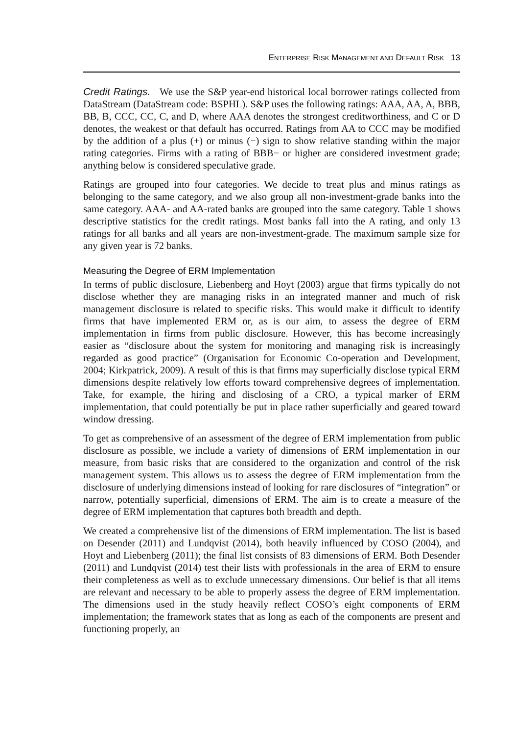ENTERPRISE RISK MANAGEMENT AND DEFAULT RISK 13
Credit Ratings. We use the S&P year-end historical local borrower ratings collected from DataStream (DataStream code: BSPHL). S&P uses the following ratings: AAA, AA, A, BBB, BB, B, CCC, CC, C, and D, where AAA denotes the strongest creditworthiness, and C or D denotes, the weakest or that default has occurred. Ratings from AA to CCC may be modified by the addition of a plus (+) or minus (−) sign to show relative standing within the major rating categories. Firms with a rating of BBB− or higher are considered investment grade; anything below is considered speculative grade.
Ratings are grouped into four categories. We decide to treat plus and minus ratings as belonging to the same category, and we also group all non-investment-grade banks into the same category. AAA- and AA-rated banks are grouped into the same category. Table 1 shows descriptive statistics for the credit ratings. Most banks fall into the A rating, and only 13 ratings for all banks and all years are non-investment-grade. The maximum sample size for any given year is 72 banks.
Measuring the Degree of ERM Implementation
In terms of public disclosure, Liebenberg and Hoyt (2003) argue that firms typically do not disclose whether they are managing risks in an integrated manner and much of risk management disclosure is related to specific risks. This would make it difficult to identify firms that have implemented ERM or, as is our aim, to assess the degree of ERM implementation in firms from public disclosure. However, this has become increasingly easier as “disclosure about the system for monitoring and managing risk is increasingly regarded as good practice” (Organisation for Economic Co-operation and Development, 2004; Kirkpatrick, 2009). A result of this is that firms may superficially disclose typical ERM dimensions despite relatively low efforts toward comprehensive degrees of implementation. Take, for example, the hiring and disclosing of a CRO, a typical marker of ERM implementation, that could potentially be put in place rather superficially and geared toward window dressing.
To get as comprehensive of an assessment of the degree of ERM implementation from public disclosure as possible, we include a variety of dimensions of ERM implementation in our measure, from basic risks that are considered to the organization and control of the risk management system. This allows us to assess the degree of ERM implementation from the disclosure of underlying dimensions instead of looking for rare disclosures of “integration” or narrow, potentially superficial, dimensions of ERM. The aim is to create a measure of the degree of ERM implementation that captures both breadth and depth.
We created a comprehensive list of the dimensions of ERM implementation. The list is based on Desender (2011) and Lundqvist (2014), both heavily influenced by COSO (2004), and Hoyt and Liebenberg (2011); the final list consists of 83 dimensions of ERM. Both Desender (2011) and Lundqvist (2014) test their lists with professionals in the area of ERM to ensure their completeness as well as to exclude unnecessary dimensions. Our belief is that all items are relevant and necessary to be able to properly assess the degree of ERM implementation. The dimensions used in the study heavily reflect COSO’s eight components of ERM implementation; the framework states that as long as each of the components are present and functioning properly, an